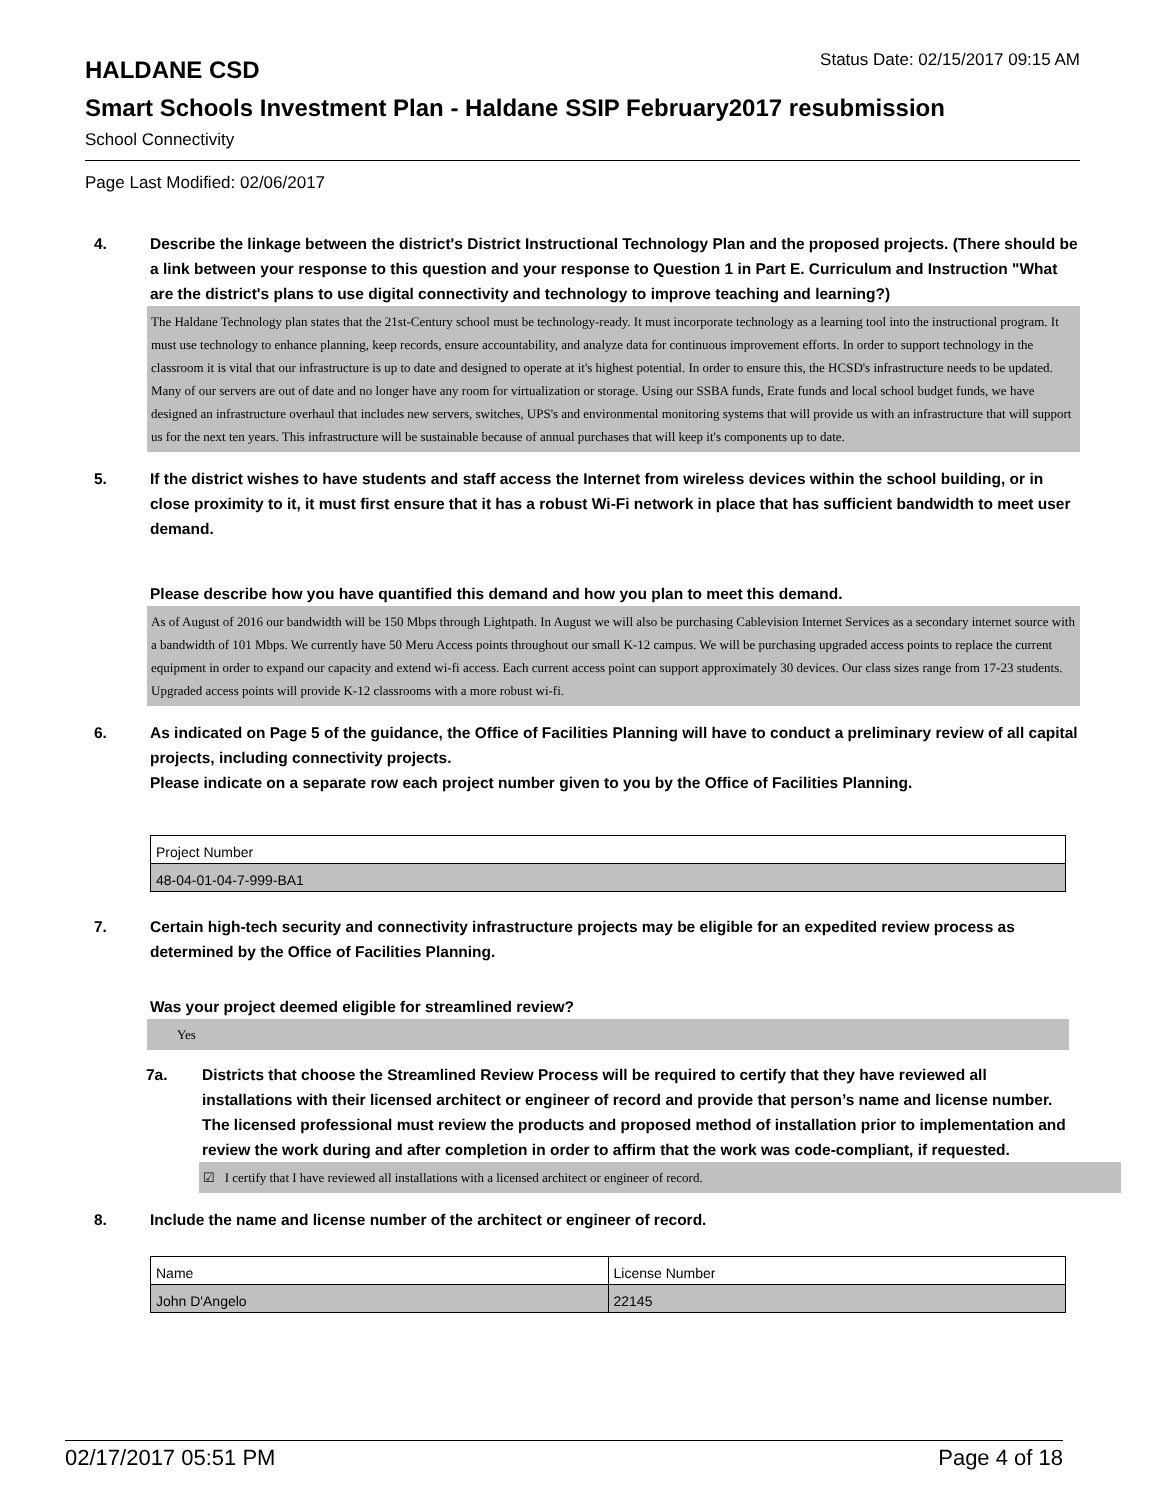HALDANE CSD
Status Date: 02/15/2017 09:15 AM
Smart Schools Investment Plan - Haldane SSIP February2017 resubmission
School Connectivity
Page Last Modified: 02/06/2017
4. Describe the linkage between the district's District Instructional Technology Plan and the proposed projects. (There should be a link between your response to this question and your response to Question 1 in Part E. Curriculum and Instruction "What are the district's plans to use digital connectivity and technology to improve teaching and learning?)
The Haldane Technology plan states that the 21st-Century school must be technology-ready. It must incorporate technology as a learning tool into the instructional program. It must use technology to enhance planning, keep records, ensure accountability, and analyze data for continuous improvement efforts. In order to support technology in the classroom it is vital that our infrastructure is up to date and designed to operate at it's highest potential. In order to ensure this, the HCSD's infrastructure needs to be updated. Many of our servers are out of date and no longer have any room for virtualization or storage. Using our SSBA funds, Erate funds and local school budget funds, we have designed an infrastructure overhaul that includes new servers, switches, UPS's and environmental monitoring systems that will provide us with an infrastructure that will support us for the next ten years. This infrastructure will be sustainable because of annual purchases that will keep it's components up to date.
5. If the district wishes to have students and staff access the Internet from wireless devices within the school building, or in close proximity to it, it must first ensure that it has a robust Wi-Fi network in place that has sufficient bandwidth to meet user demand.
Please describe how you have quantified this demand and how you plan to meet this demand.
As of August of 2016 our bandwidth will be 150 Mbps through Lightpath. In August we will also be purchasing Cablevision Internet Services as a secondary internet source with a bandwidth of 101 Mbps. We currently have 50 Meru Access points throughout our small K-12 campus. We will be purchasing upgraded access points to replace the current equipment in order to expand our capacity and extend wi-fi access. Each current access point can support approximately 30 devices. Our class sizes range from 17-23 students. Upgraded access points will provide K-12 classrooms with a more robust wi-fi.
6. As indicated on Page 5 of the guidance, the Office of Facilities Planning will have to conduct a preliminary review of all capital projects, including connectivity projects.
Please indicate on a separate row each project number given to you by the Office of Facilities Planning.
| Project Number |
| 48-04-01-04-7-999-BA1 |
7. Certain high-tech security and connectivity infrastructure projects may be eligible for an expedited review process as determined by the Office of Facilities Planning.
Was your project deemed eligible for streamlined review?
Yes
7a. Districts that choose the Streamlined Review Process will be required to certify that they have reviewed all installations with their licensed architect or engineer of record and provide that person’s name and license number. The licensed professional must review the products and proposed method of installation prior to implementation and review the work during and after completion in order to affirm that the work was code-compliant, if requested.
☑ I certify that I have reviewed all installations with a licensed architect or engineer of record.
8. Include the name and license number of the architect or engineer of record.
| Name | License Number |
| John D'Angelo | 22145 |
02/17/2017 05:51 PM Page 4 of 18